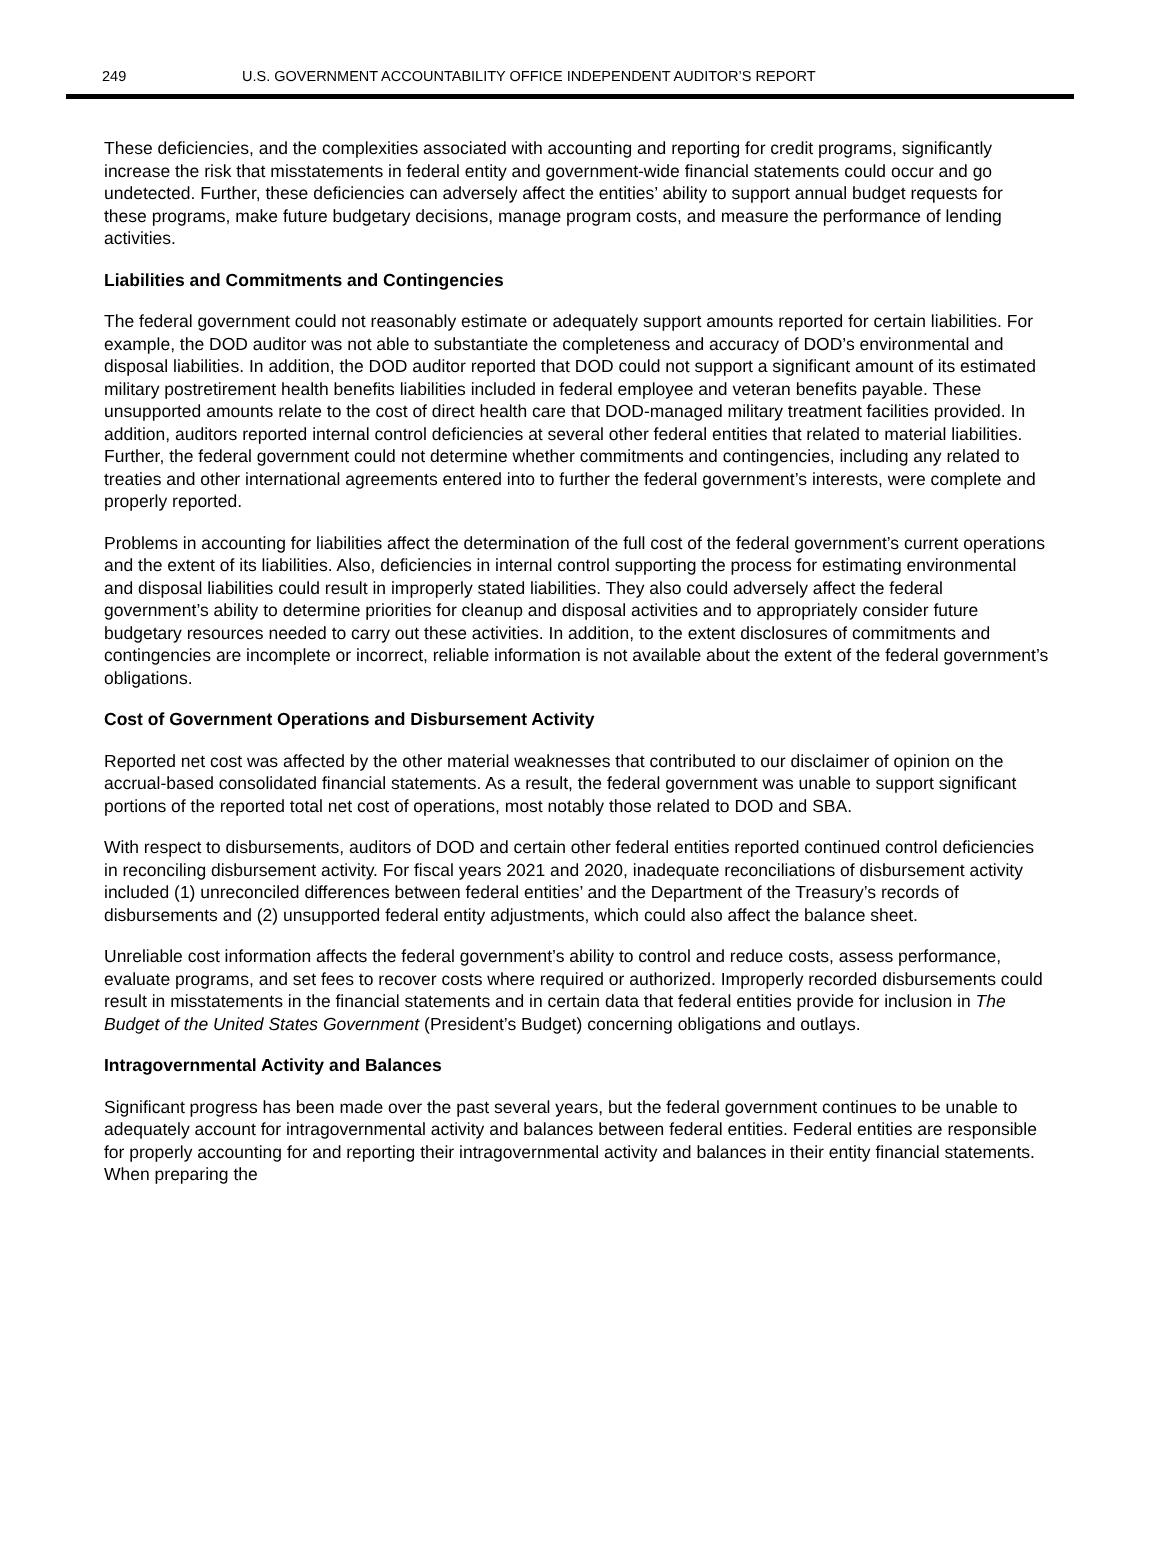249 U.S. GOVERNMENT ACCOUNTABILITY OFFICE INDEPENDENT AUDITOR’S REPORT
These deficiencies, and the complexities associated with accounting and reporting for credit programs, significantly increase the risk that misstatements in federal entity and government-wide financial statements could occur and go undetected. Further, these deficiencies can adversely affect the entities’ ability to support annual budget requests for these programs, make future budgetary decisions, manage program costs, and measure the performance of lending activities.
Liabilities and Commitments and Contingencies
The federal government could not reasonably estimate or adequately support amounts reported for certain liabilities. For example, the DOD auditor was not able to substantiate the completeness and accuracy of DOD’s environmental and disposal liabilities. In addition, the DOD auditor reported that DOD could not support a significant amount of its estimated military postretirement health benefits liabilities included in federal employee and veteran benefits payable. These unsupported amounts relate to the cost of direct health care that DOD-managed military treatment facilities provided. In addition, auditors reported internal control deficiencies at several other federal entities that related to material liabilities. Further, the federal government could not determine whether commitments and contingencies, including any related to treaties and other international agreements entered into to further the federal government’s interests, were complete and properly reported.
Problems in accounting for liabilities affect the determination of the full cost of the federal government’s current operations and the extent of its liabilities. Also, deficiencies in internal control supporting the process for estimating environmental and disposal liabilities could result in improperly stated liabilities. They also could adversely affect the federal government’s ability to determine priorities for cleanup and disposal activities and to appropriately consider future budgetary resources needed to carry out these activities. In addition, to the extent disclosures of commitments and contingencies are incomplete or incorrect, reliable information is not available about the extent of the federal government’s obligations.
Cost of Government Operations and Disbursement Activity
Reported net cost was affected by the other material weaknesses that contributed to our disclaimer of opinion on the accrual-based consolidated financial statements. As a result, the federal government was unable to support significant portions of the reported total net cost of operations, most notably those related to DOD and SBA.
With respect to disbursements, auditors of DOD and certain other federal entities reported continued control deficiencies in reconciling disbursement activity. For fiscal years 2021 and 2020, inadequate reconciliations of disbursement activity included (1) unreconciled differences between federal entities’ and the Department of the Treasury’s records of disbursements and (2) unsupported federal entity adjustments, which could also affect the balance sheet.
Unreliable cost information affects the federal government’s ability to control and reduce costs, assess performance, evaluate programs, and set fees to recover costs where required or authorized. Improperly recorded disbursements could result in misstatements in the financial statements and in certain data that federal entities provide for inclusion in The Budget of the United States Government (President’s Budget) concerning obligations and outlays.
Intragovernmental Activity and Balances
Significant progress has been made over the past several years, but the federal government continues to be unable to adequately account for intragovernmental activity and balances between federal entities. Federal entities are responsible for properly accounting for and reporting their intragovernmental activity and balances in their entity financial statements. When preparing the